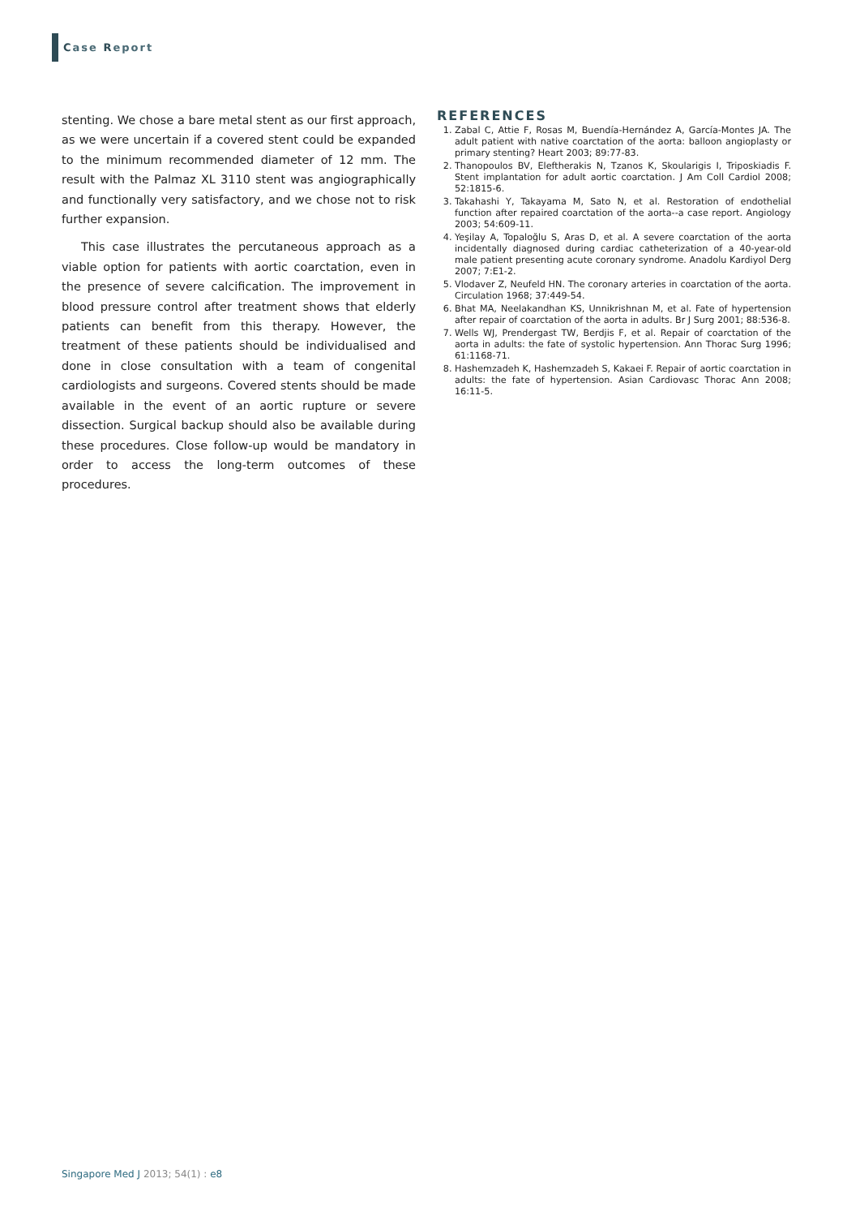Case Report
stenting. We chose a bare metal stent as our first approach, as we were uncertain if a covered stent could be expanded to the minimum recommended diameter of 12 mm. The result with the Palmaz XL 3110 stent was angiographically and functionally very satisfactory, and we chose not to risk further expansion.
This case illustrates the percutaneous approach as a viable option for patients with aortic coarctation, even in the presence of severe calcification. The improvement in blood pressure control after treatment shows that elderly patients can benefit from this therapy. However, the treatment of these patients should be individualised and done in close consultation with a team of congenital cardiologists and surgeons. Covered stents should be made available in the event of an aortic rupture or severe dissection. Surgical backup should also be available during these procedures. Close follow-up would be mandatory in order to access the long-term outcomes of these procedures.
REFERENCES
1. Zabal C, Attie F, Rosas M, Buendía-Hernández A, García-Montes JA. The adult patient with native coarctation of the aorta: balloon angioplasty or primary stenting? Heart 2003; 89:77-83.
2. Thanopoulos BV, Eleftherakis N, Tzanos K, Skoularigis I, Triposkiadis F. Stent implantation for adult aortic coarctation. J Am Coll Cardiol 2008; 52:1815-6.
3. Takahashi Y, Takayama M, Sato N, et al. Restoration of endothelial function after repaired coarctation of the aorta--a case report. Angiology 2003; 54:609-11.
4. Yeşilay A, Topaloğlu S, Aras D, et al. A severe coarctation of the aorta incidentally diagnosed during cardiac catheterization of a 40-year-old male patient presenting acute coronary syndrome. Anadolu Kardiyol Derg 2007; 7:E1-2.
5. Vlodaver Z, Neufeld HN. The coronary arteries in coarctation of the aorta. Circulation 1968; 37:449-54.
6. Bhat MA, Neelakandhan KS, Unnikrishnan M, et al. Fate of hypertension after repair of coarctation of the aorta in adults. Br J Surg 2001; 88:536-8.
7. Wells WJ, Prendergast TW, Berdjis F, et al. Repair of coarctation of the aorta in adults: the fate of systolic hypertension. Ann Thorac Surg 1996; 61:1168-71.
8. Hashemzadeh K, Hashemzadeh S, Kakaei F. Repair of aortic coarctation in adults: the fate of hypertension. Asian Cardiovasc Thorac Ann 2008; 16:11-5.
Singapore Med J 2013; 54(1) : e8